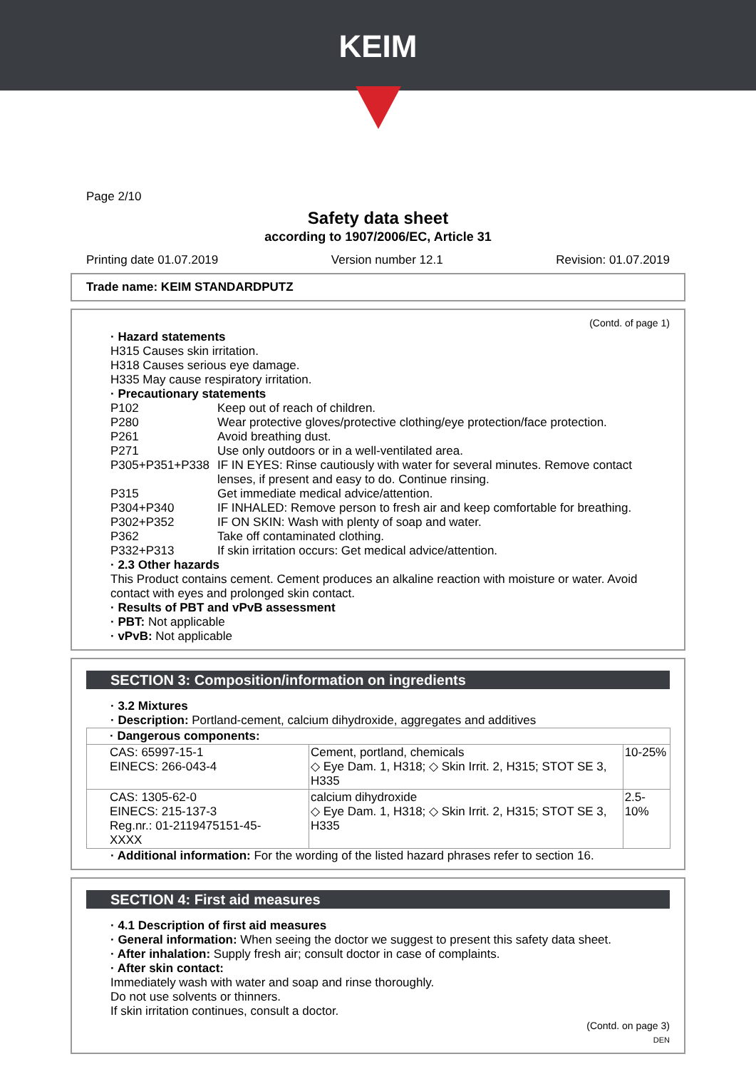KEIM
Page 2/10
Safety data sheet
according to 1907/2006/EC, Article 31
Printing date 01.07.2019 Version number 12.1 Revision: 01.07.2019
Trade name: KEIM STANDARDPUTZ
(Contd. of page 1)
· Hazard statements
H315 Causes skin irritation.
H318 Causes serious eye damage.
H335 May cause respiratory irritation.
· Precautionary statements
P102 Keep out of reach of children.
P280 Wear protective gloves/protective clothing/eye protection/face protection.
P261 Avoid breathing dust.
P271 Use only outdoors or in a well-ventilated area.
P305+P351+P338 IF IN EYES: Rinse cautiously with water for several minutes. Remove contact lenses, if present and easy to do. Continue rinsing.
P315 Get immediate medical advice/attention.
P304+P340 IF INHALED: Remove person to fresh air and keep comfortable for breathing.
P302+P352 IF ON SKIN: Wash with plenty of soap and water.
P362 Take off contaminated clothing.
P332+P313 If skin irritation occurs: Get medical advice/attention.
· 2.3 Other hazards
This Product contains cement. Cement produces an alkaline reaction with moisture or water. Avoid contact with eyes and prolonged skin contact.
· Results of PBT and vPvB assessment
· PBT: Not applicable
· vPvB: Not applicable
SECTION 3: Composition/information on ingredients
· 3.2 Mixtures
· Description: Portland-cement, calcium dihydroxide, aggregates and additives
| · Dangerous components: | | |
| CAS: 65997-15-1 EINECS: 266-043-4 | Cement, portland, chemicals ◇ Eye Dam. 1, H318; ◇ Skin Irrit. 2, H315; STOT SE 3, H335 | 10-25% |
| CAS: 1305-62-0 EINECS: 215-137-3 Reg.nr.: 01-2119475151-45-XXXX | calcium dihydroxide ◇ Eye Dam. 1, H318; ◇ Skin Irrit. 2, H315; STOT SE 3, H335 | 2.5-10% |
· Additional information: For the wording of the listed hazard phrases refer to section 16.
SECTION 4: First aid measures
· 4.1 Description of first aid measures
· General information: When seeing the doctor we suggest to present this safety data sheet.
· After inhalation: Supply fresh air; consult doctor in case of complaints.
· After skin contact:
Immediately wash with water and soap and rinse thoroughly.
Do not use solvents or thinners.
If skin irritation continues, consult a doctor.
(Contd. on page 3)
DEN